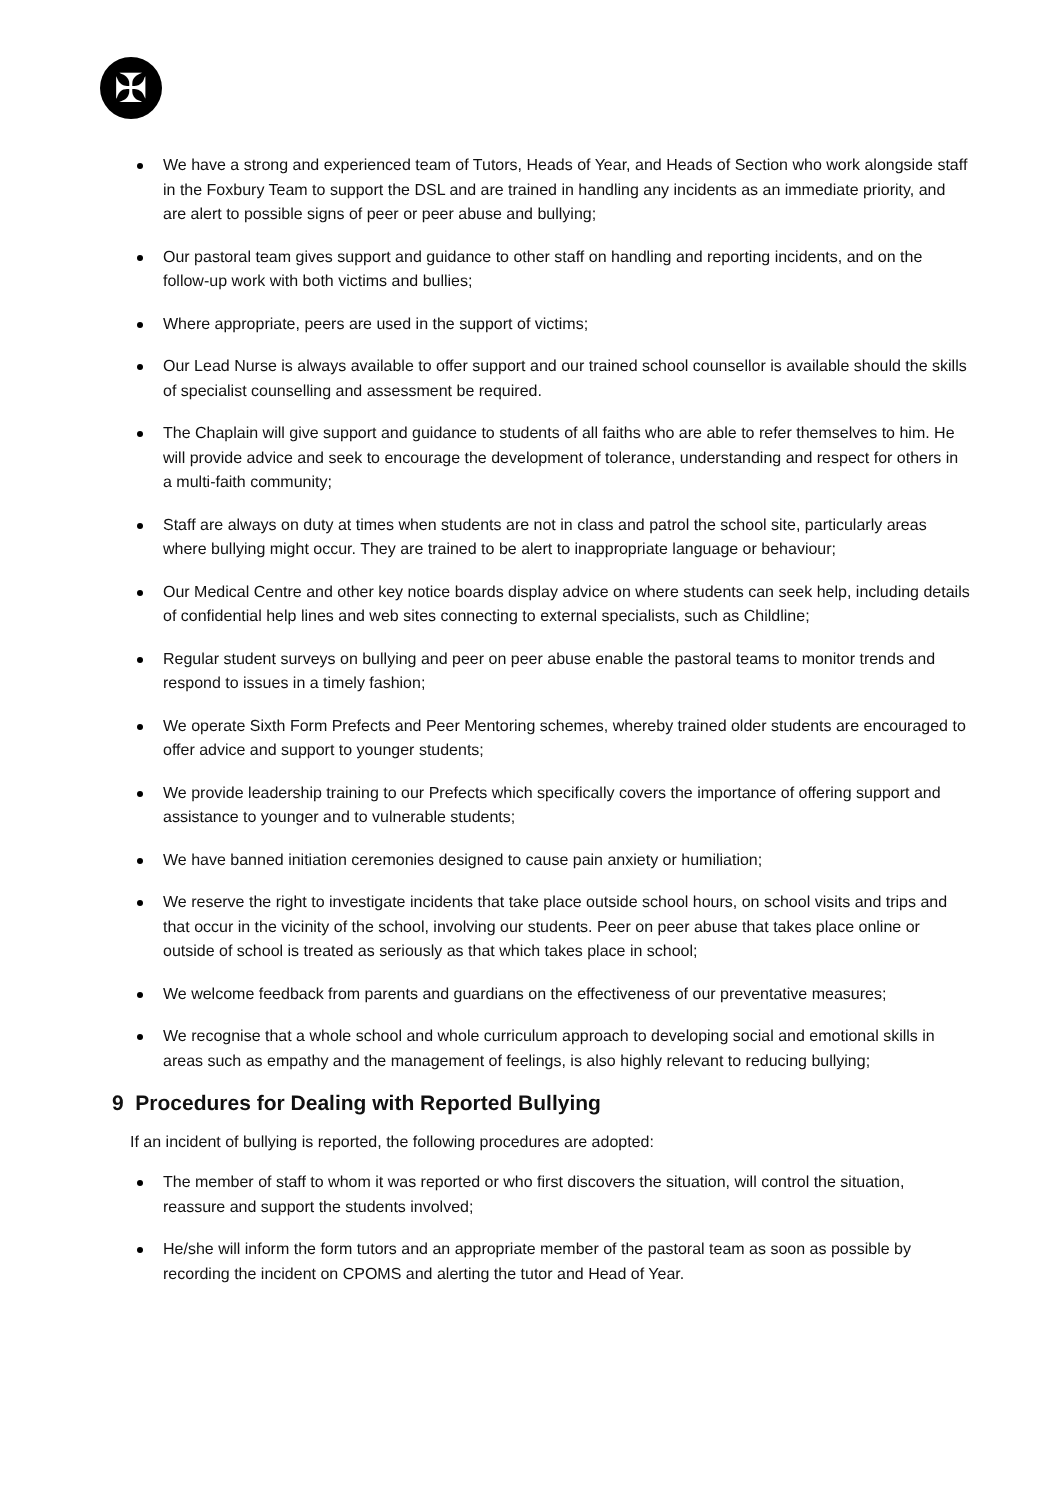✠
We have a strong and experienced team of Tutors, Heads of Year, and Heads of Section who work alongside staff in the Foxbury Team to support the DSL and are trained in handling any incidents as an immediate priority, and are alert to possible signs of peer or peer abuse and bullying;
Our pastoral team gives support and guidance to other staff on handling and reporting incidents, and on the follow-up work with both victims and bullies;
Where appropriate, peers are used in the support of victims;
Our Lead Nurse is always available to offer support and our trained school counsellor is available should the skills of specialist counselling and assessment be required.
The Chaplain will give support and guidance to students of all faiths who are able to refer themselves to him. He will provide advice and seek to encourage the development of tolerance, understanding and respect for others in a multi-faith community;
Staff are always on duty at times when students are not in class and patrol the school site, particularly areas where bullying might occur. They are trained to be alert to inappropriate language or behaviour;
Our Medical Centre and other key notice boards display advice on where students can seek help, including details of confidential help lines and web sites connecting to external specialists, such as Childline;
Regular student surveys on bullying and peer on peer abuse enable the pastoral teams to monitor trends and respond to issues in a timely fashion;
We operate Sixth Form Prefects and Peer Mentoring schemes, whereby trained older students are encouraged to offer advice and support to younger students;
We provide leadership training to our Prefects which specifically covers the importance of offering support and assistance to younger and to vulnerable students;
We have banned initiation ceremonies designed to cause pain anxiety or humiliation;
We reserve the right to investigate incidents that take place outside school hours, on school visits and trips and that occur in the vicinity of the school, involving our students. Peer on peer abuse that takes place online or outside of school is treated as seriously as that which takes place in school;
We welcome feedback from parents and guardians on the effectiveness of our preventative measures;
We recognise that a whole school and whole curriculum approach to developing social and emotional skills in areas such as empathy and the management of feelings, is also highly relevant to reducing bullying;
9 Procedures for Dealing with Reported Bullying
If an incident of bullying is reported, the following procedures are adopted:
The member of staff to whom it was reported or who first discovers the situation, will control the situation, reassure and support the students involved;
He/she will inform the form tutors and an appropriate member of the pastoral team as soon as possible by recording the incident on CPOMS and alerting the tutor and Head of Year.